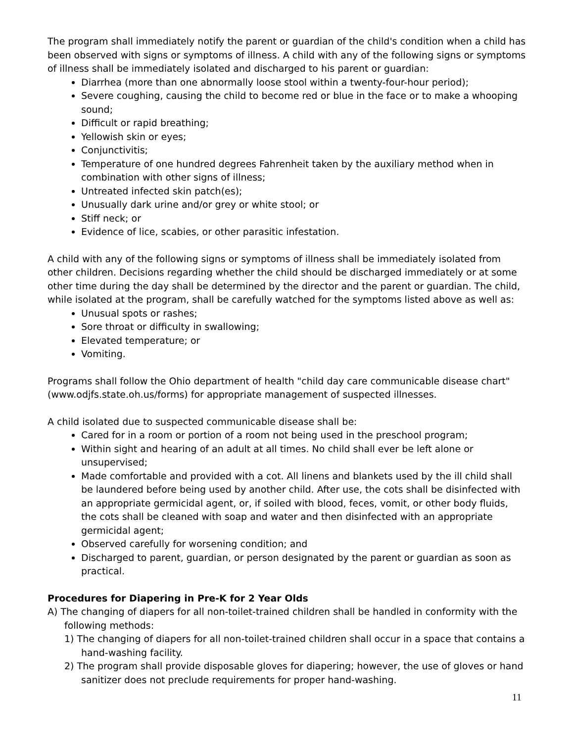The program shall immediately notify the parent or guardian of the child's condition when a child has been observed with signs or symptoms of illness. A child with any of the following signs or symptoms of illness shall be immediately isolated and discharged to his parent or guardian:
Diarrhea (more than one abnormally loose stool within a twenty-four-hour period);
Severe coughing, causing the child to become red or blue in the face or to make a whooping sound;
Difficult or rapid breathing;
Yellowish skin or eyes;
Conjunctivitis;
Temperature of one hundred degrees Fahrenheit taken by the auxiliary method when in combination with other signs of illness;
Untreated infected skin patch(es);
Unusually dark urine and/or grey or white stool; or
Stiff neck; or
Evidence of lice, scabies, or other parasitic infestation.
A child with any of the following signs or symptoms of illness shall be immediately isolated from other children. Decisions regarding whether the child should be discharged immediately or at some other time during the day shall be determined by the director and the parent or guardian. The child, while isolated at the program, shall be carefully watched for the symptoms listed above as well as:
Unusual spots or rashes;
Sore throat or difficulty in swallowing;
Elevated temperature; or
Vomiting.
Programs shall follow the Ohio department of health "child day care communicable disease chart" (www.odjfs.state.oh.us/forms) for appropriate management of suspected illnesses.
A child isolated due to suspected communicable disease shall be:
Cared for in a room or portion of a room not being used in the preschool program;
Within sight and hearing of an adult at all times. No child shall ever be left alone or unsupervised;
Made comfortable and provided with a cot. All linens and blankets used by the ill child shall be laundered before being used by another child. After use, the cots shall be disinfected with an appropriate germicidal agent, or, if soiled with blood, feces, vomit, or other body fluids, the cots shall be cleaned with soap and water and then disinfected with an appropriate germicidal agent;
Observed carefully for worsening condition; and
Discharged to parent, guardian, or person designated by the parent or guardian as soon as practical.
Procedures for Diapering in Pre-K for 2 Year Olds
A) The changing of diapers for all non-toilet-trained children shall be handled in conformity with the following methods:
1) The changing of diapers for all non-toilet-trained children shall occur in a space that contains a hand-washing facility.
2) The program shall provide disposable gloves for diapering; however, the use of gloves or hand sanitizer does not preclude requirements for proper hand-washing.
11